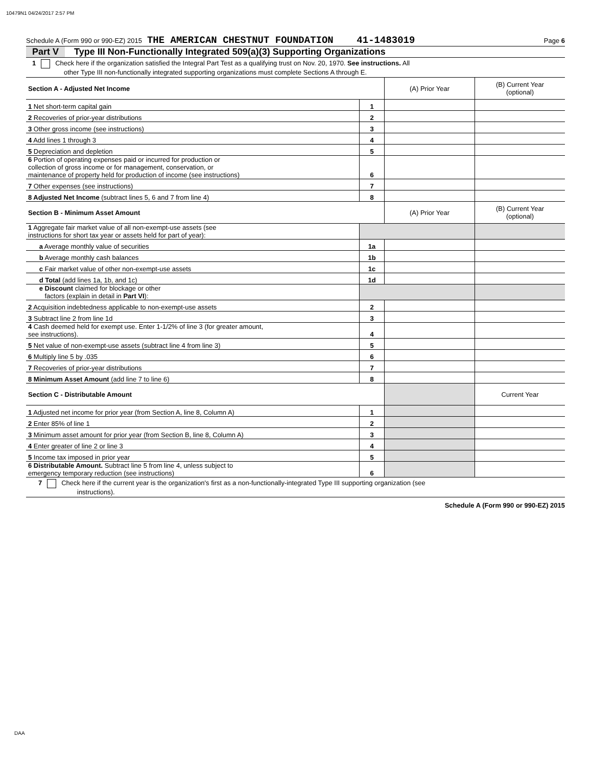10479N1 04/24/2017 2:57 PM
Schedule A (Form 990 or 990-EZ) 2015 THE AMERICAN CHESTNUT FOUNDATION 41-1483019 Page 6
Part V Type III Non-Functionally Integrated 509(a)(3) Supporting Organizations
1 Check here if the organization satisfied the Integral Part Test as a qualifying trust on Nov. 20, 1970. See instructions. All
other Type III non-functionally integrated supporting organizations must complete Sections A through E.
| Section A - Adjusted Net Income | | (A) Prior Year | (B) Current Year (optional) |
| 1 Net short-term capital gain | 1 | | |
| 2 Recoveries of prior-year distributions | 2 | | |
| 3 Other gross income (see instructions) | 3 | | |
| 4 Add lines 1 through 3 | 4 | | |
| 5 Depreciation and depletion | 5 | | |
| 6 Portion of operating expenses paid or incurred for production or collection of gross income or for management, conservation, or maintenance of property held for production of income (see instructions) | 6 | | |
| 7 Other expenses (see instructions) | 7 | | |
| 8 Adjusted Net Income (subtract lines 5, 6 and 7 from line 4) | 8 | | |
| Section B - Minimum Asset Amount | | (A) Prior Year | (B) Current Year (optional) |
| 1 Aggregate fair market value of all non-exempt-use assets (see instructions for short tax year or assets held for part of year): | | | |
| a Average monthly value of securities | 1a | | |
| b Average monthly cash balances | 1b | | |
| c Fair market value of other non-exempt-use assets | 1c | | |
| d Total (add lines 1a, 1b, and 1c) | 1d | | |
| e Discount claimed for blockage or other factors (explain in detail in Part VI ): | | | |
| 2 Acquisition indebtedness applicable to non-exempt-use assets | 2 | | |
| 3 Subtract line 2 from line 1d | 3 | | |
| 4 Cash deemed held for exempt use. Enter 1-1/2% of line 3 (for greater amount, see instructions). | 4 | | |
| 5 Net value of non-exempt-use assets (subtract line 4 from line 3) | 5 | | |
| 6 Multiply line 5 by .035 | 6 | | |
| 7 Recoveries of prior-year distributions | 7 | | |
| 8 Minimum Asset Amount (add line 7 to line 6) | 8 | | |
| Section C - Distributable Amount | | | Current Year |
| 1 Adjusted net income for prior year (from Section A, line 8, Column A) | 1 | | |
| 2 Enter 85% of line 1 | 2 | | |
| 3 Minimum asset amount for prior year (from Section B, line 8, Column A) | 3 | | |
| 4 Enter greater of line 2 or line 3 | 4 | | |
| 5 Income tax imposed in prior year | 5 | | |
| 6 Distributable Amount. Subtract line 5 from line 4, unless subject to emergency temporary reduction (see instructions) | 6 | | |
7 Check here if the current year is the organization's first as a non-functionally-integrated Type III supporting organization (see
instructions).
Schedule A (Form 990 or 990-EZ) 2015
DAA